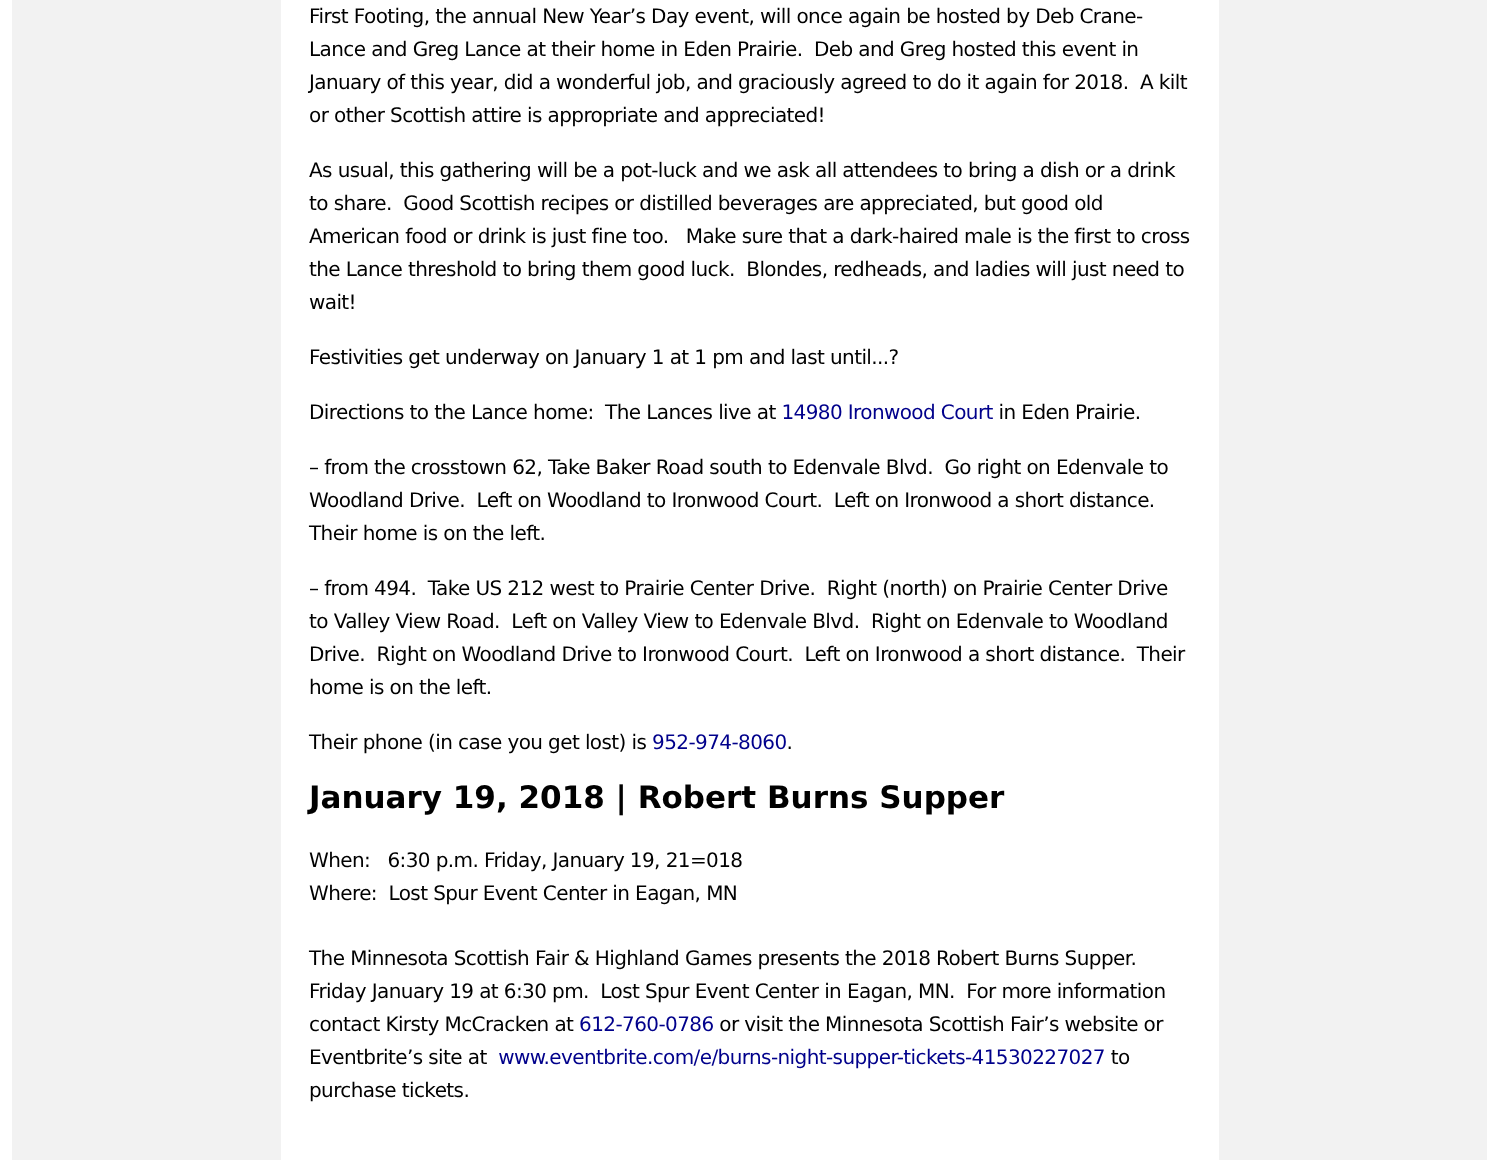First Footing, the annual New Year’s Day event, will once again be hosted by Deb Crane-Lance and Greg Lance at their home in Eden Prairie. Deb and Greg hosted this event in January of this year, did a wonderful job, and graciously agreed to do it again for 2018. A kilt or other Scottish attire is appropriate and appreciated!
As usual, this gathering will be a pot-luck and we ask all attendees to bring a dish or a drink to share. Good Scottish recipes or distilled beverages are appreciated, but good old American food or drink is just fine too. Make sure that a dark-haired male is the first to cross the Lance threshold to bring them good luck. Blondes, redheads, and ladies will just need to wait!
Festivities get underway on January 1 at 1 pm and last until...?
Directions to the Lance home: The Lances live at 14980 Ironwood Court in Eden Prairie.
– from the crosstown 62, Take Baker Road south to Edenvale Blvd. Go right on Edenvale to Woodland Drive. Left on Woodland to Ironwood Court. Left on Ironwood a short distance. Their home is on the left.
– from 494. Take US 212 west to Prairie Center Drive. Right (north) on Prairie Center Drive to Valley View Road. Left on Valley View to Edenvale Blvd. Right on Edenvale to Woodland Drive. Right on Woodland Drive to Ironwood Court. Left on Ironwood a short distance. Their home is on the left.
Their phone (in case you get lost) is 952-974-8060.
January 19, 2018 | Robert Burns Supper
When: 6:30 p.m. Friday, January 19, 21=018
Where: Lost Spur Event Center in Eagan, MN
The Minnesota Scottish Fair & Highland Games presents the 2018 Robert Burns Supper. Friday January 19 at 6:30 pm. Lost Spur Event Center in Eagan, MN. For more information contact Kirsty McCracken at 612-760-0786 or visit the Minnesota Scottish Fair’s website or Eventbrite’s site at www.eventbrite.com/e/burns-night-supper-tickets-41530227027 to purchase tickets.